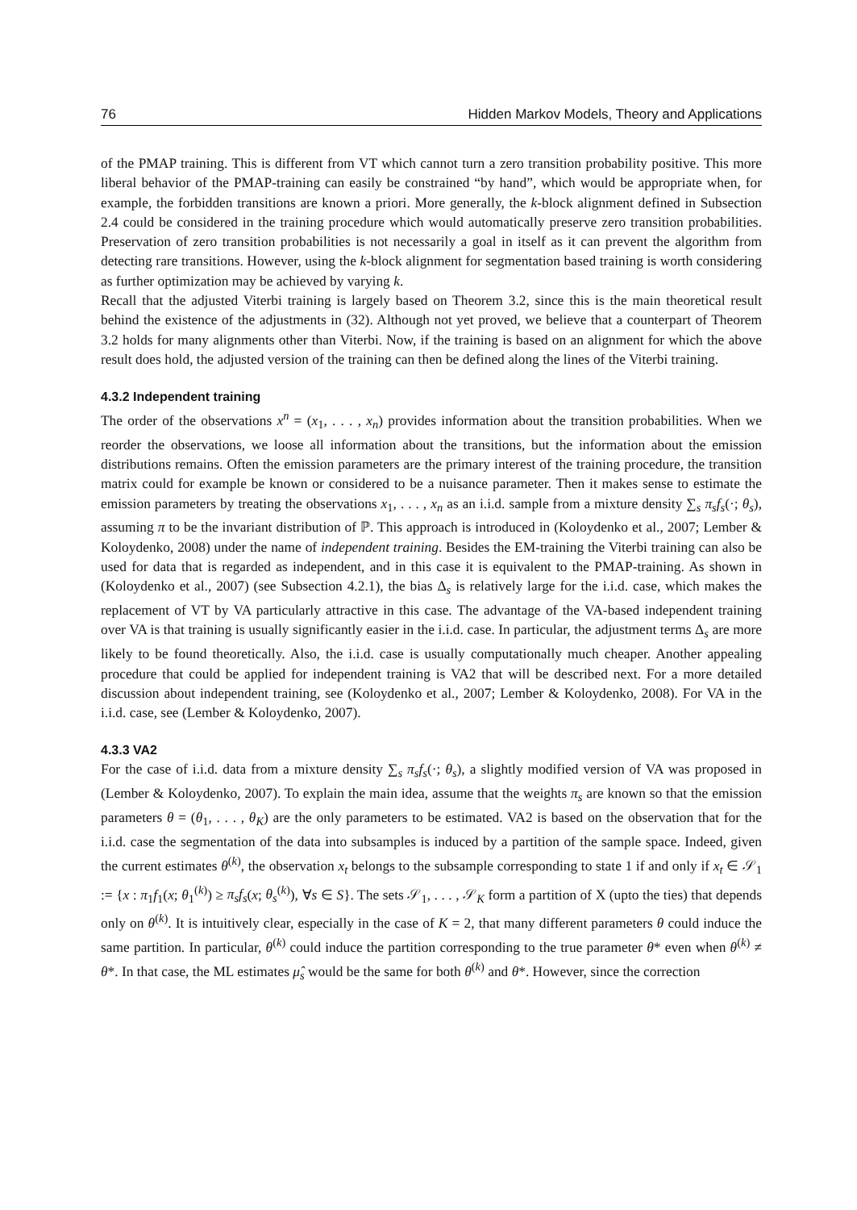76 Hidden Markov Models, Theory and Applications
of the PMAP training. This is different from VT which cannot turn a zero transition probability positive. This more liberal behavior of the PMAP-training can easily be constrained “by hand”, which would be appropriate when, for example, the forbidden transitions are known a priori. More generally, the k-block alignment defined in Subsection 2.4 could be considered in the training procedure which would automatically preserve zero transition probabilities. Preservation of zero transition probabilities is not necessarily a goal in itself as it can prevent the algorithm from detecting rare transitions. However, using the k-block alignment for segmentation based training is worth considering as further optimization may be achieved by varying k.
Recall that the adjusted Viterbi training is largely based on Theorem 3.2, since this is the main theoretical result behind the existence of the adjustments in (32). Although not yet proved, we believe that a counterpart of Theorem 3.2 holds for many alignments other than Viterbi. Now, if the training is based on an alignment for which the above result does hold, the adjusted version of the training can then be defined along the lines of the Viterbi training.
4.3.2 Independent training
The order of the observations x<sup>n</sup> = (x<sub>1</sub>, . . . , x<sub>n</sub>) provides information about the transition probabilities. When we reorder the observations, we loose all information about the transitions, but the information about the emission distributions remains. Often the emission parameters are the primary interest of the training procedure, the transition matrix could for example be known or considered to be a nuisance parameter. Then it makes sense to estimate the emission parameters by treating the observations x<sub>1</sub>, . . . , x<sub>n</sub> as an i.i.d. sample from a mixture density ∑<sub>s</sub> π<sub>s</sub>f<sub>s</sub>(·; θ<sub>s</sub>), assuming π to be the invariant distribution of ℙ. This approach is introduced in (Koloydenko et al., 2007; Lember & Koloydenko, 2008) under the name of independent training. Besides the EM-training the Viterbi training can also be used for data that is regarded as independent, and in this case it is equivalent to the PMAP-training. As shown in (Koloydenko et al., 2007) (see Subsection 4.2.1), the bias Δ<sub>s</sub> is relatively large for the i.i.d. case, which makes the replacement of VT by VA particularly attractive in this case. The advantage of the VA-based independent training over VA is that training is usually significantly easier in the i.i.d. case. In particular, the adjustment terms Δ<sub>s</sub> are more likely to be found theoretically. Also, the i.i.d. case is usually computationally much cheaper. Another appealing procedure that could be applied for independent training is VA2 that will be described next. For a more detailed discussion about independent training, see (Koloydenko et al., 2007; Lember & Koloydenko, 2008). For VA in the i.i.d. case, see (Lember & Koloydenko, 2007).
4.3.3 VA2
For the case of i.i.d. data from a mixture density ∑<sub>s</sub> π<sub>s</sub>f<sub>s</sub>(·; θ<sub>s</sub>), a slightly modified version of VA was proposed in (Lember & Koloydenko, 2007). To explain the main idea, assume that the weights π<sub>s</sub> are known so that the emission parameters θ = (θ<sub>1</sub>, . . . , θ<sub>K</sub>) are the only parameters to be estimated. VA2 is based on the observation that for the i.i.d. case the segmentation of the data into subsamples is induced by a partition of the sample space. Indeed, given the current estimates θ<sup>(k)</sup>, the observation x<sub>t</sub> belongs to the subsample corresponding to state 1 if and only if x<sub>t</sub> ∈ 𝒮<sub>1</sub> := {x : π<sub>1</sub>f<sub>1</sub>(x; θ<sub>1</sub><sup>(k)</sup>) ≥ π<sub>s</sub>f<sub>s</sub>(x; θ<sub>s</sub><sup>(k)</sup>), ∀s ∈ S}. The sets 𝒮<sub>1</sub>, . . . , 𝒮<sub>K</sub> form a partition of X (upto the ties) that depends only on θ<sup>(k)</sup>. It is intuitively clear, especially in the case of K = 2, that many different parameters θ could induce the same partition. In particular, θ<sup>(k)</sup> could induce the partition corresponding to the true parameter θ* even when θ<sup>(k)</sup> ≠ θ*. In that case, the ML estimates μ̂<sub>s</sub> would be the same for both θ<sup>(k)</sup> and θ*. However, since the correction